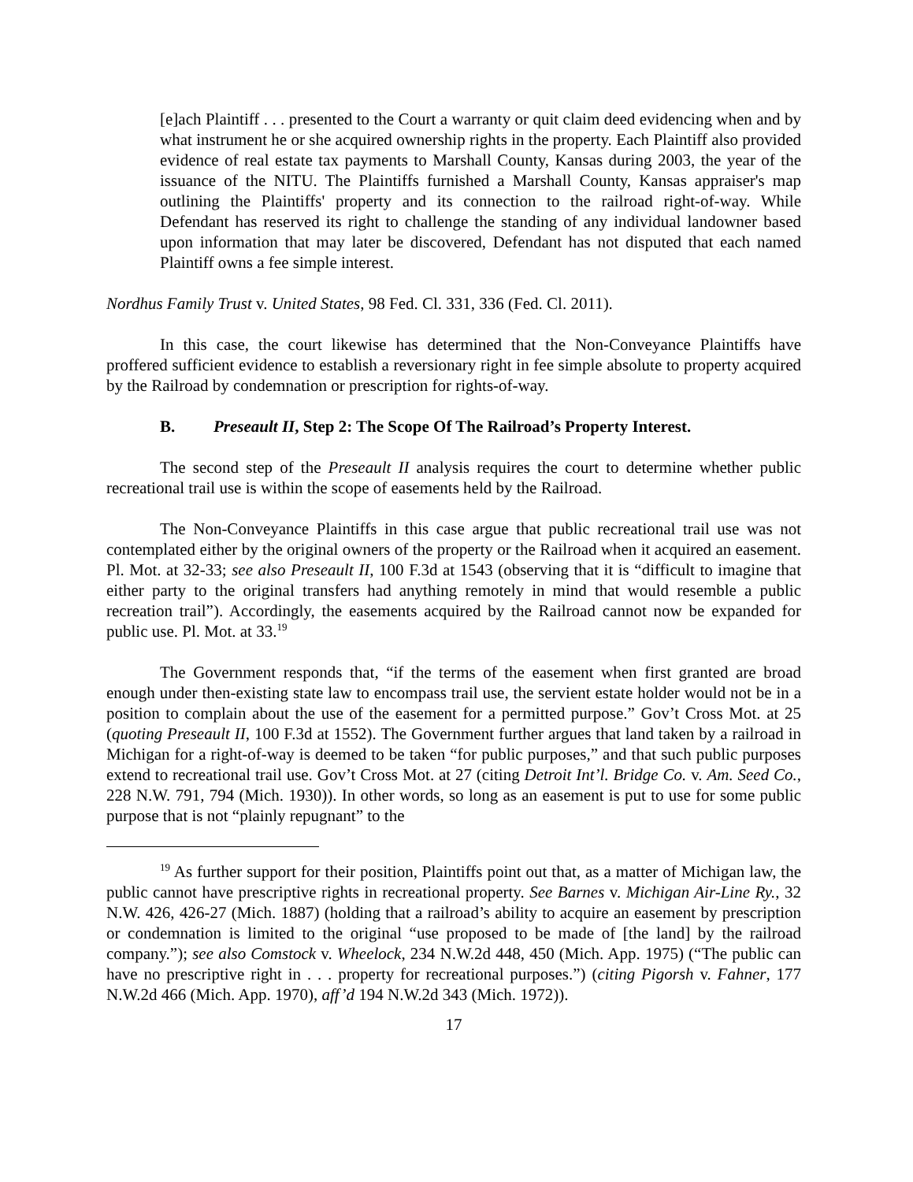[e]ach Plaintiff . . . presented to the Court a warranty or quit claim deed evidencing when and by what instrument he or she acquired ownership rights in the property. Each Plaintiff also provided evidence of real estate tax payments to Marshall County, Kansas during 2003, the year of the issuance of the NITU. The Plaintiffs furnished a Marshall County, Kansas appraiser's map outlining the Plaintiffs' property and its connection to the railroad right-of-way. While Defendant has reserved its right to challenge the standing of any individual landowner based upon information that may later be discovered, Defendant has not disputed that each named Plaintiff owns a fee simple interest.
Nordhus Family Trust v. United States, 98 Fed. Cl. 331, 336 (Fed. Cl. 2011).
In this case, the court likewise has determined that the Non-Conveyance Plaintiffs have proffered sufficient evidence to establish a reversionary right in fee simple absolute to property acquired by the Railroad by condemnation or prescription for rights-of-way.
B. Preseault II, Step 2: The Scope Of The Railroad’s Property Interest.
The second step of the Preseault II analysis requires the court to determine whether public recreational trail use is within the scope of easements held by the Railroad.
The Non-Conveyance Plaintiffs in this case argue that public recreational trail use was not contemplated either by the original owners of the property or the Railroad when it acquired an easement. Pl. Mot. at 32-33; see also Preseault II, 100 F.3d at 1543 (observing that it is “difficult to imagine that either party to the original transfers had anything remotely in mind that would resemble a public recreation trail”). Accordingly, the easements acquired by the Railroad cannot now be expanded for public use. Pl. Mot. at 33.<sup>19</sup>
The Government responds that, “if the terms of the easement when first granted are broad enough under then-existing state law to encompass trail use, the servient estate holder would not be in a position to complain about the use of the easement for a permitted purpose.” Gov’t Cross Mot. at 25 (quoting Preseault II, 100 F.3d at 1552). The Government further argues that land taken by a railroad in Michigan for a right-of-way is deemed to be taken “for public purposes,” and that such public purposes extend to recreational trail use. Gov’t Cross Mot. at 27 (citing Detroit Int’l. Bridge Co. v. Am. Seed Co., 228 N.W. 791, 794 (Mich. 1930)). In other words, so long as an easement is put to use for some public purpose that is not “plainly repugnant” to the
<sup>19</sup> As further support for their position, Plaintiffs point out that, as a matter of Michigan law, the public cannot have prescriptive rights in recreational property. See Barnes v. Michigan Air-Line Ry., 32 N.W. 426, 426-27 (Mich. 1887) (holding that a railroad’s ability to acquire an easement by prescription or condemnation is limited to the original “use proposed to be made of [the land] by the railroad company.”); see also Comstock v. Wheelock, 234 N.W.2d 448, 450 (Mich. App. 1975) (“The public can have no prescriptive right in . . . property for recreational purposes.”) (citing Pigorsh v. Fahner, 177 N.W.2d 466 (Mich. App. 1970), aff’d 194 N.W.2d 343 (Mich. 1972)).
17